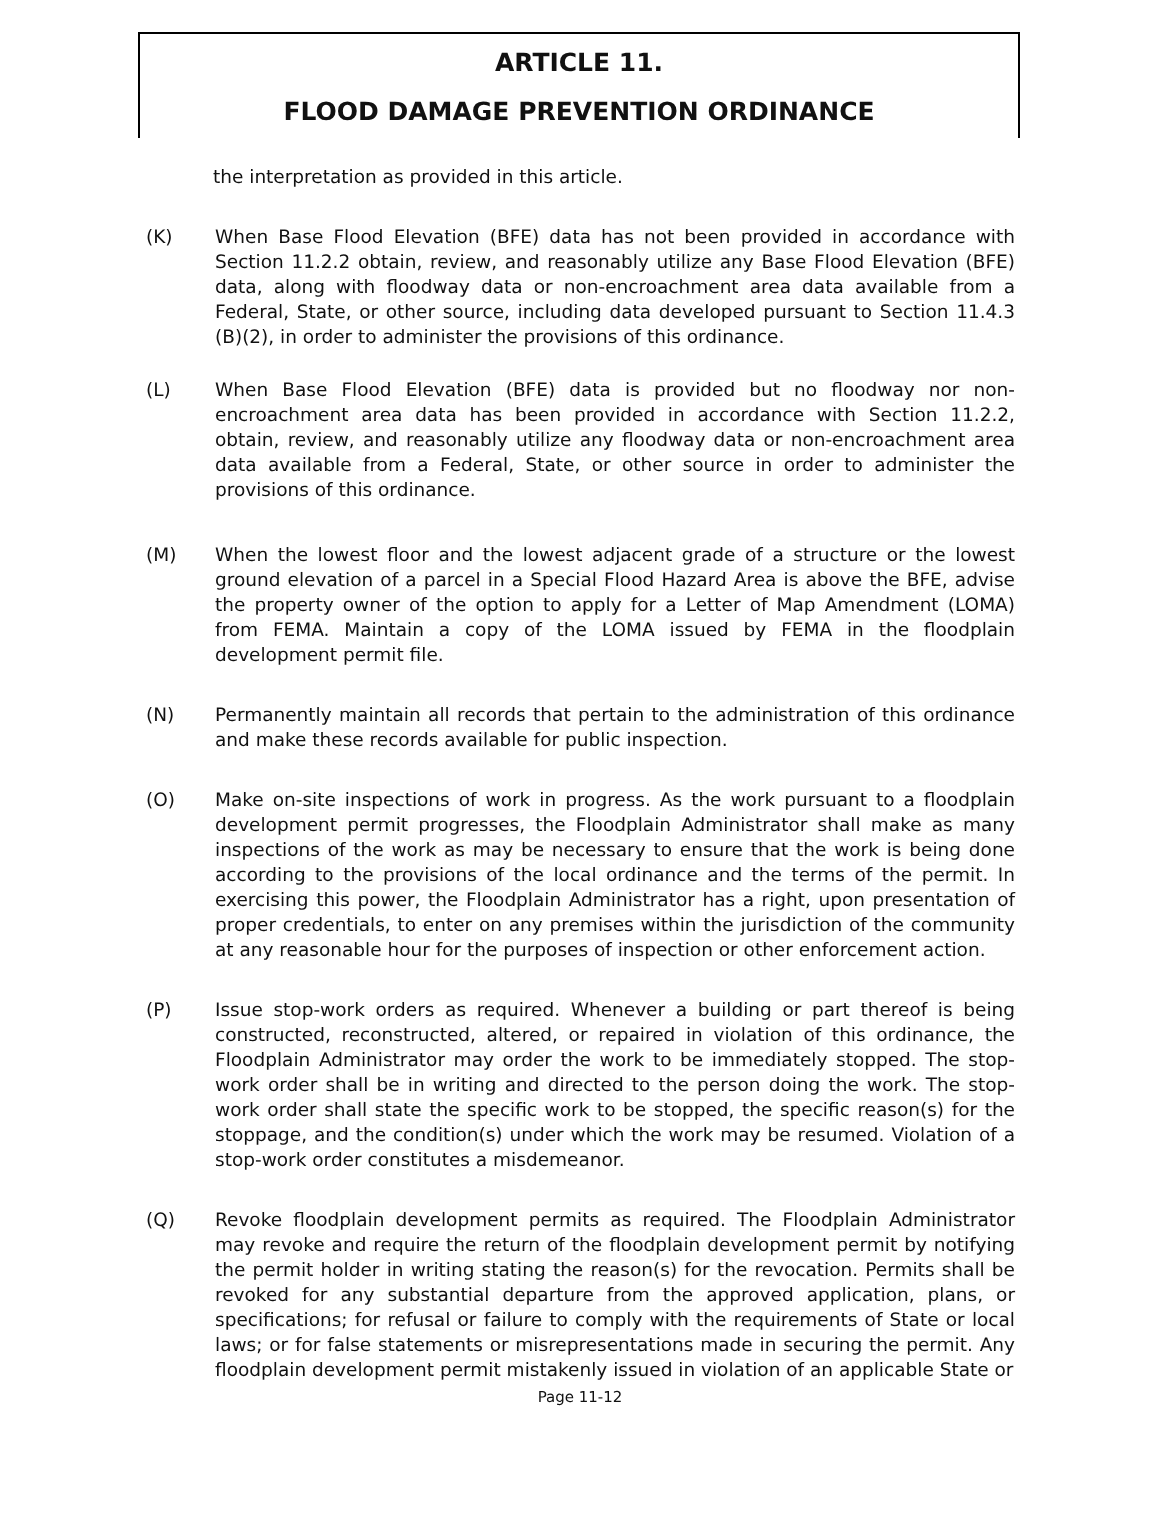ARTICLE 11.
FLOOD DAMAGE PREVENTION ORDINANCE
the interpretation as provided in this article.
(K) When Base Flood Elevation (BFE) data has not been provided in accordance with Section 11.2.2 obtain, review, and reasonably utilize any Base Flood Elevation (BFE) data, along with floodway data or non-encroachment area data available from a Federal, State, or other source, including data developed pursuant to Section 11.4.3 (B)(2), in order to administer the provisions of this ordinance.
(L) When Base Flood Elevation (BFE) data is provided but no floodway nor non-encroachment area data has been provided in accordance with Section 11.2.2, obtain, review, and reasonably utilize any floodway data or non-encroachment area data available from a Federal, State, or other source in order to administer the provisions of this ordinance.
(M) When the lowest floor and the lowest adjacent grade of a structure or the lowest ground elevation of a parcel in a Special Flood Hazard Area is above the BFE, advise the property owner of the option to apply for a Letter of Map Amendment (LOMA) from FEMA. Maintain a copy of the LOMA issued by FEMA in the floodplain development permit file.
(N) Permanently maintain all records that pertain to the administration of this ordinance and make these records available for public inspection.
(O) Make on-site inspections of work in progress. As the work pursuant to a floodplain development permit progresses, the Floodplain Administrator shall make as many inspections of the work as may be necessary to ensure that the work is being done according to the provisions of the local ordinance and the terms of the permit. In exercising this power, the Floodplain Administrator has a right, upon presentation of proper credentials, to enter on any premises within the jurisdiction of the community at any reasonable hour for the purposes of inspection or other enforcement action.
(P) Issue stop-work orders as required. Whenever a building or part thereof is being constructed, reconstructed, altered, or repaired in violation of this ordinance, the Floodplain Administrator may order the work to be immediately stopped. The stop-work order shall be in writing and directed to the person doing the work. The stop-work order shall state the specific work to be stopped, the specific reason(s) for the stoppage, and the condition(s) under which the work may be resumed. Violation of a stop-work order constitutes a misdemeanor.
(Q) Revoke floodplain development permits as required. The Floodplain Administrator may revoke and require the return of the floodplain development permit by notifying the permit holder in writing stating the reason(s) for the revocation. Permits shall be revoked for any substantial departure from the approved application, plans, or specifications; for refusal or failure to comply with the requirements of State or local laws; or for false statements or misrepresentations made in securing the permit. Any floodplain development permit mistakenly issued in violation of an applicable State or
Page 11-12